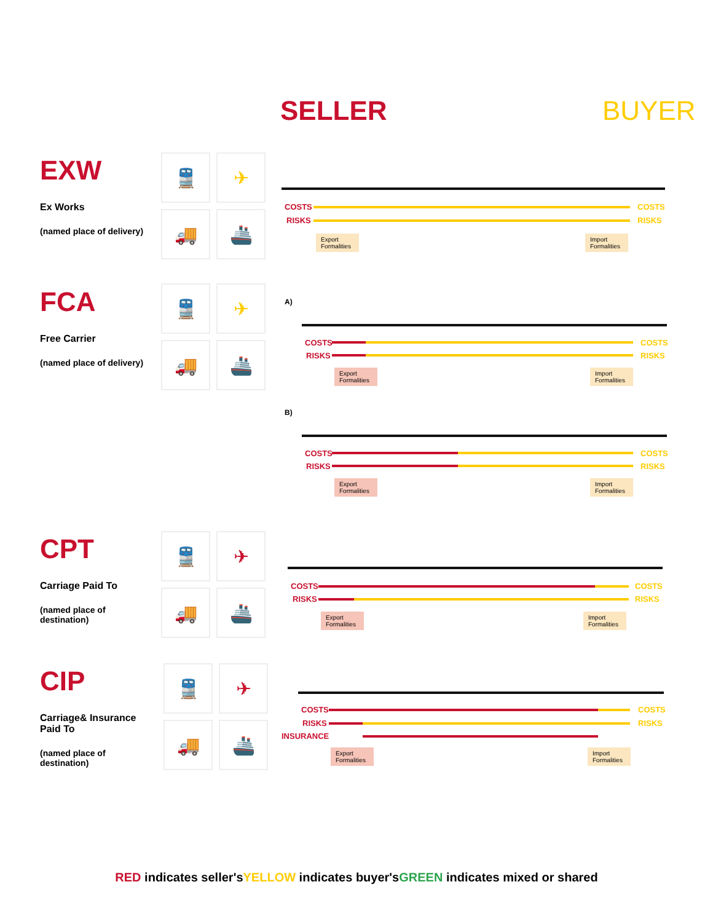SELLER BUYER
EXW
Ex Works
(named place of delivery)
🚆
✈
🚚
🚢
COSTS COSTS
RISKS RISKS
Export Formalities
Import Formalities
FCA
Free Carrier
(named place of delivery)
🚆
✈
🚚
🚢
A)
COSTS COSTS
RISKS RISKS
Export Formalities
Import Formalities
B)
COSTS COSTS
RISKS RISKS
Export Formalities
Import Formalities
CPT
Carriage Paid To
(named place of destination)
🚆
✈
🚚
🚢
COSTS COSTS
RISKS RISKS
Export Formalities
Import Formalities
CIP
Carriage& Insurance Paid To
(named place of destination)
🚆
✈
🚚
🚢
COSTS COSTS
RISKS RISKS
INSURANCE
Export Formalities
Import Formalities
RED indicates seller'sYELLOW indicates buyer'sGREEN indicates mixed or shared